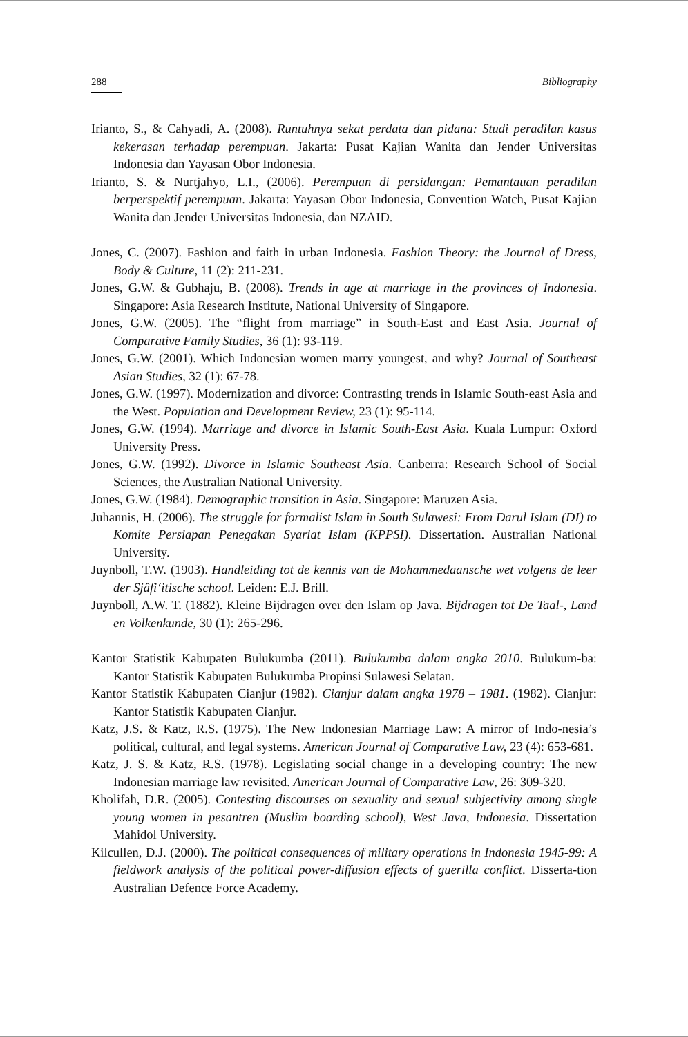288 Bibliography
Irianto, S., & Cahyadi, A. (2008). Runtuhnya sekat perdata dan pidana: Studi peradilan kasus kekerasan terhadap perempuan. Jakarta: Pusat Kajian Wanita dan Jender Universitas Indonesia dan Yayasan Obor Indonesia.
Irianto, S. & Nurtjahyo, L.I., (2006). Perempuan di persidangan: Pemantauan peradilan berperspektif perempuan. Jakarta: Yayasan Obor Indonesia, Convention Watch, Pusat Kajian Wanita dan Jender Universitas Indonesia, dan NZAID.
Jones, C. (2007). Fashion and faith in urban Indonesia. Fashion Theory: the Journal of Dress, Body & Culture, 11 (2): 211-231.
Jones, G.W. & Gubhaju, B. (2008). Trends in age at marriage in the provinces of Indonesia. Singapore: Asia Research Institute, National University of Singapore.
Jones, G.W. (2005). The “flight from marriage” in South-East and East Asia. Journal of Comparative Family Studies, 36 (1): 93-119.
Jones, G.W. (2001). Which Indonesian women marry youngest, and why? Journal of Southeast Asian Studies, 32 (1): 67-78.
Jones, G.W. (1997). Modernization and divorce: Contrasting trends in Islamic South-east Asia and the West. Population and Development Review, 23 (1): 95-114.
Jones, G.W. (1994). Marriage and divorce in Islamic South-East Asia. Kuala Lumpur: Oxford University Press.
Jones, G.W. (1992). Divorce in Islamic Southeast Asia. Canberra: Research School of Social Sciences, the Australian National University.
Jones, G.W. (1984). Demographic transition in Asia. Singapore: Maruzen Asia.
Juhannis, H. (2006). The struggle for formalist Islam in South Sulawesi: From Darul Islam (DI) to Komite Persiapan Penegakan Syariat Islam (KPPSI). Dissertation. Australian National University.
Juynboll, T.W. (1903). Handleiding tot de kennis van de Mohammedaansche wet volgens de leer der Sjâfi‘itische school. Leiden: E.J. Brill.
Juynboll, A.W. T. (1882). Kleine Bijdragen over den Islam op Java. Bijdragen tot De Taal-, Land en Volkenkunde, 30 (1): 265-296.
Kantor Statistik Kabupaten Bulukumba (2011). Bulukumba dalam angka 2010. Bulukum-ba: Kantor Statistik Kabupaten Bulukumba Propinsi Sulawesi Selatan.
Kantor Statistik Kabupaten Cianjur (1982). Cianjur dalam angka 1978 – 1981. (1982). Cianjur: Kantor Statistik Kabupaten Cianjur.
Katz, J.S. & Katz, R.S. (1975). The New Indonesian Marriage Law: A mirror of Indo-nesia’s political, cultural, and legal systems. American Journal of Comparative Law, 23 (4): 653-681.
Katz, J. S. & Katz, R.S. (1978). Legislating social change in a developing country: The new Indonesian marriage law revisited. American Journal of Comparative Law, 26: 309-320.
Kholifah, D.R. (2005). Contesting discourses on sexuality and sexual subjectivity among single young women in pesantren (Muslim boarding school), West Java, Indonesia. Dissertation Mahidol University.
Kilcullen, D.J. (2000). The political consequences of military operations in Indonesia 1945-99: A fieldwork analysis of the political power-diffusion effects of guerilla conflict. Disserta-tion Australian Defence Force Academy.